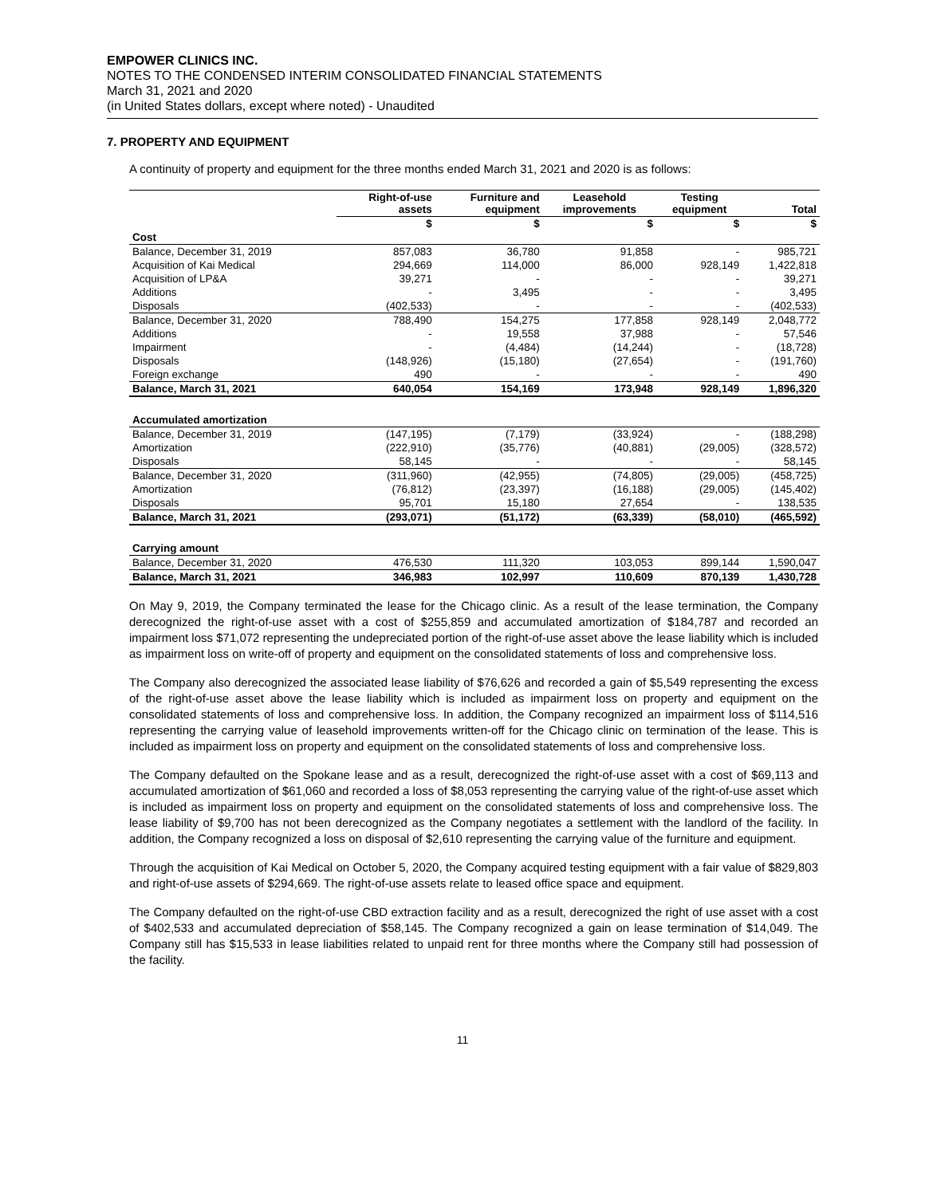EMPOWER CLINICS INC.
NOTES TO THE CONDENSED INTERIM CONSOLIDATED FINANCIAL STATEMENTS
March 31, 2021 and 2020
(in United States dollars, except where noted) - Unaudited
7. PROPERTY AND EQUIPMENT
A continuity of property and equipment for the three months ended March 31, 2021 and 2020 is as follows:
| | Right-of-use assets | Furniture and equipment | Leasehold improvements | Testing equipment | Total |
| --- | --- | --- | --- | --- | --- |
| | $ | $ | $ | $ | $ |
| Cost | | | | | |
| Balance, December 31, 2019 | 857,083 | 36,780 | 91,858 | - | 985,721 |
| Acquisition of Kai Medical | 294,669 | 114,000 | 86,000 | 928,149 | 1,422,818 |
| Acquisition of LP&A | 39,271 | - | - | - | 39,271 |
| Additions | - | 3,495 | - | - | 3,495 |
| Disposals | (402,533) | - | - | - | (402,533) |
| Balance, December 31, 2020 | 788,490 | 154,275 | 177,858 | 928,149 | 2,048,772 |
| Additions | - | 19,558 | 37,988 | - | 57,546 |
| Impairment | - | (4,484) | (14,244) | - | (18,728) |
| Disposals | (148,926) | (15,180) | (27,654) | - | (191,760) |
| Foreign exchange | 490 | - | - | - | 490 |
| Balance, March 31, 2021 | 640,054 | 154,169 | 173,948 | 928,149 | 1,896,320 |
| Accumulated amortization | | | | | |
| Balance, December 31, 2019 | (147,195) | (7,179) | (33,924) | - | (188,298) |
| Amortization | (222,910) | (35,776) | (40,881) | (29,005) | (328,572) |
| Disposals | 58,145 | - | - | - | 58,145 |
| Balance, December 31, 2020 | (311,960) | (42,955) | (74,805) | (29,005) | (458,725) |
| Amortization | (76,812) | (23,397) | (16,188) | (29,005) | (145,402) |
| Disposals | 95,701 | 15,180 | 27,654 | - | 138,535 |
| Balance, March 31, 2021 | (293,071) | (51,172) | (63,339) | (58,010) | (465,592) |
| Carrying amount | | | | | |
| Balance, December 31, 2020 | 476,530 | 111,320 | 103,053 | 899,144 | 1,590,047 |
| Balance, March 31, 2021 | 346,983 | 102,997 | 110,609 | 870,139 | 1,430,728 |
On May 9, 2019, the Company terminated the lease for the Chicago clinic. As a result of the lease termination, the Company derecognized the right-of-use asset with a cost of $255,859 and accumulated amortization of $184,787 and recorded an impairment loss $71,072 representing the undepreciated portion of the right-of-use asset above the lease liability which is included as impairment loss on write-off of property and equipment on the consolidated statements of loss and comprehensive loss.
The Company also derecognized the associated lease liability of $76,626 and recorded a gain of $5,549 representing the excess of the right-of-use asset above the lease liability which is included as impairment loss on property and equipment on the consolidated statements of loss and comprehensive loss. In addition, the Company recognized an impairment loss of $114,516 representing the carrying value of leasehold improvements written-off for the Chicago clinic on termination of the lease. This is included as impairment loss on property and equipment on the consolidated statements of loss and comprehensive loss.
The Company defaulted on the Spokane lease and as a result, derecognized the right-of-use asset with a cost of $69,113 and accumulated amortization of $61,060 and recorded a loss of $8,053 representing the carrying value of the right-of-use asset which is included as impairment loss on property and equipment on the consolidated statements of loss and comprehensive loss. The lease liability of $9,700 has not been derecognized as the Company negotiates a settlement with the landlord of the facility. In addition, the Company recognized a loss on disposal of $2,610 representing the carrying value of the furniture and equipment.
Through the acquisition of Kai Medical on October 5, 2020, the Company acquired testing equipment with a fair value of $829,803 and right-of-use assets of $294,669. The right-of-use assets relate to leased office space and equipment.
The Company defaulted on the right-of-use CBD extraction facility and as a result, derecognized the right of use asset with a cost of $402,533 and accumulated depreciation of $58,145. The Company recognized a gain on lease termination of $14,049. The Company still has $15,533 in lease liabilities related to unpaid rent for three months where the Company still had possession of the facility.
11